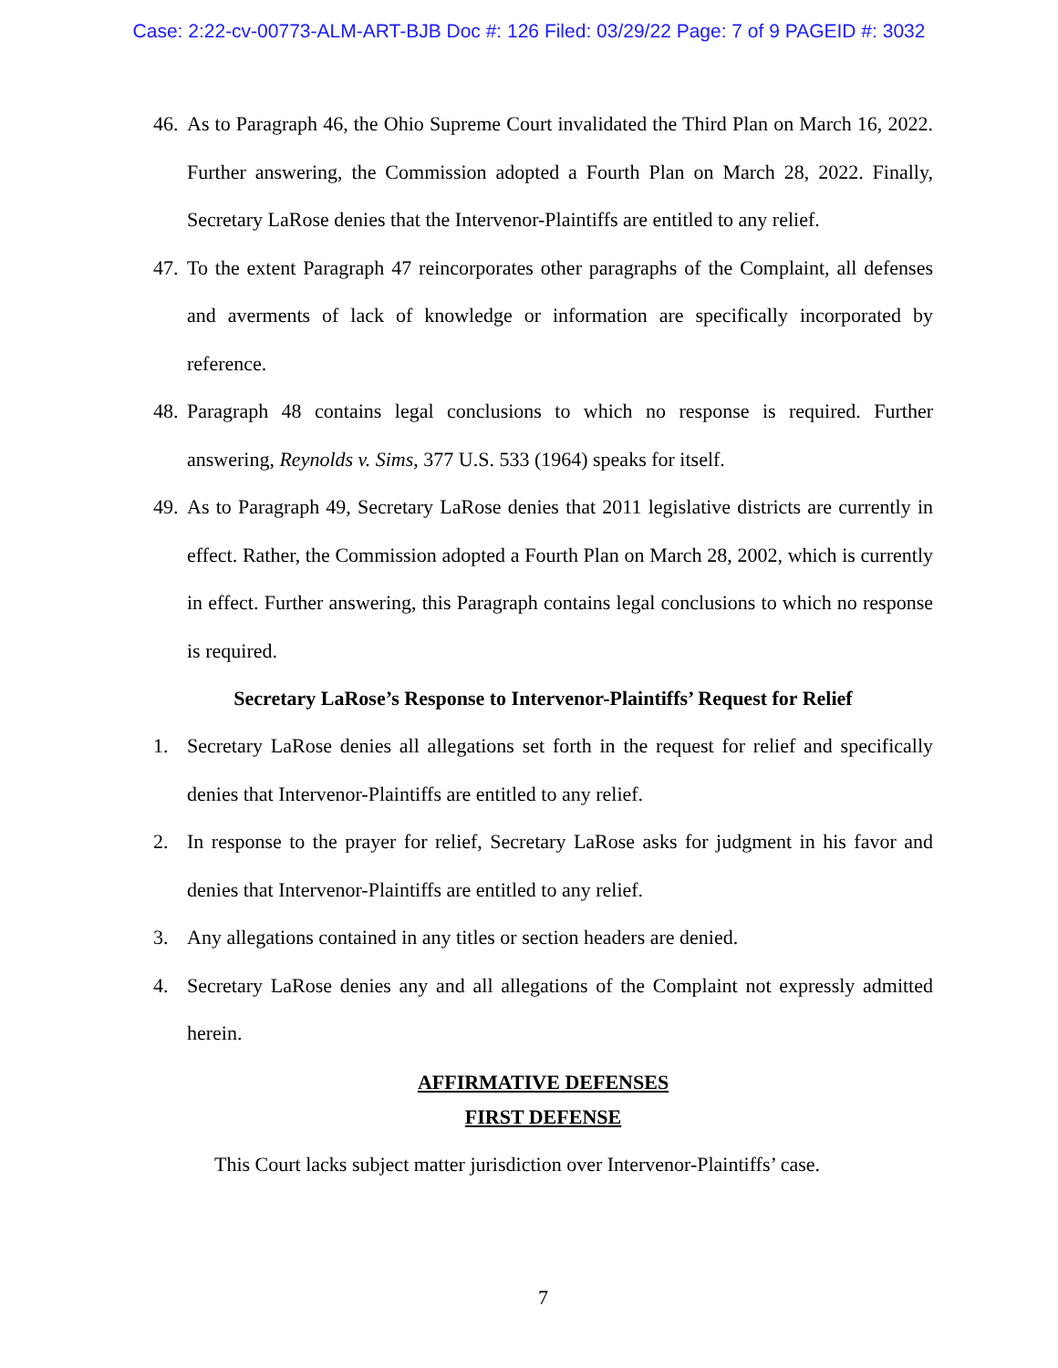Case: 2:22-cv-00773-ALM-ART-BJB Doc #: 126 Filed: 03/29/22 Page: 7 of 9 PAGEID #: 3032
46. As to Paragraph 46, the Ohio Supreme Court invalidated the Third Plan on March 16, 2022. Further answering, the Commission adopted a Fourth Plan on March 28, 2022. Finally, Secretary LaRose denies that the Intervenor-Plaintiffs are entitled to any relief.
47. To the extent Paragraph 47 reincorporates other paragraphs of the Complaint, all defenses and averments of lack of knowledge or information are specifically incorporated by reference.
48. Paragraph 48 contains legal conclusions to which no response is required. Further answering, Reynolds v. Sims, 377 U.S. 533 (1964) speaks for itself.
49. As to Paragraph 49, Secretary LaRose denies that 2011 legislative districts are currently in effect. Rather, the Commission adopted a Fourth Plan on March 28, 2002, which is currently in effect. Further answering, this Paragraph contains legal conclusions to which no response is required.
Secretary LaRose’s Response to Intervenor-Plaintiffs’ Request for Relief
1. Secretary LaRose denies all allegations set forth in the request for relief and specifically denies that Intervenor-Plaintiffs are entitled to any relief.
2. In response to the prayer for relief, Secretary LaRose asks for judgment in his favor and denies that Intervenor-Plaintiffs are entitled to any relief.
3. Any allegations contained in any titles or section headers are denied.
4. Secretary LaRose denies any and all allegations of the Complaint not expressly admitted herein.
AFFIRMATIVE DEFENSES
FIRST DEFENSE
This Court lacks subject matter jurisdiction over Intervenor-Plaintiffs’ case.
7